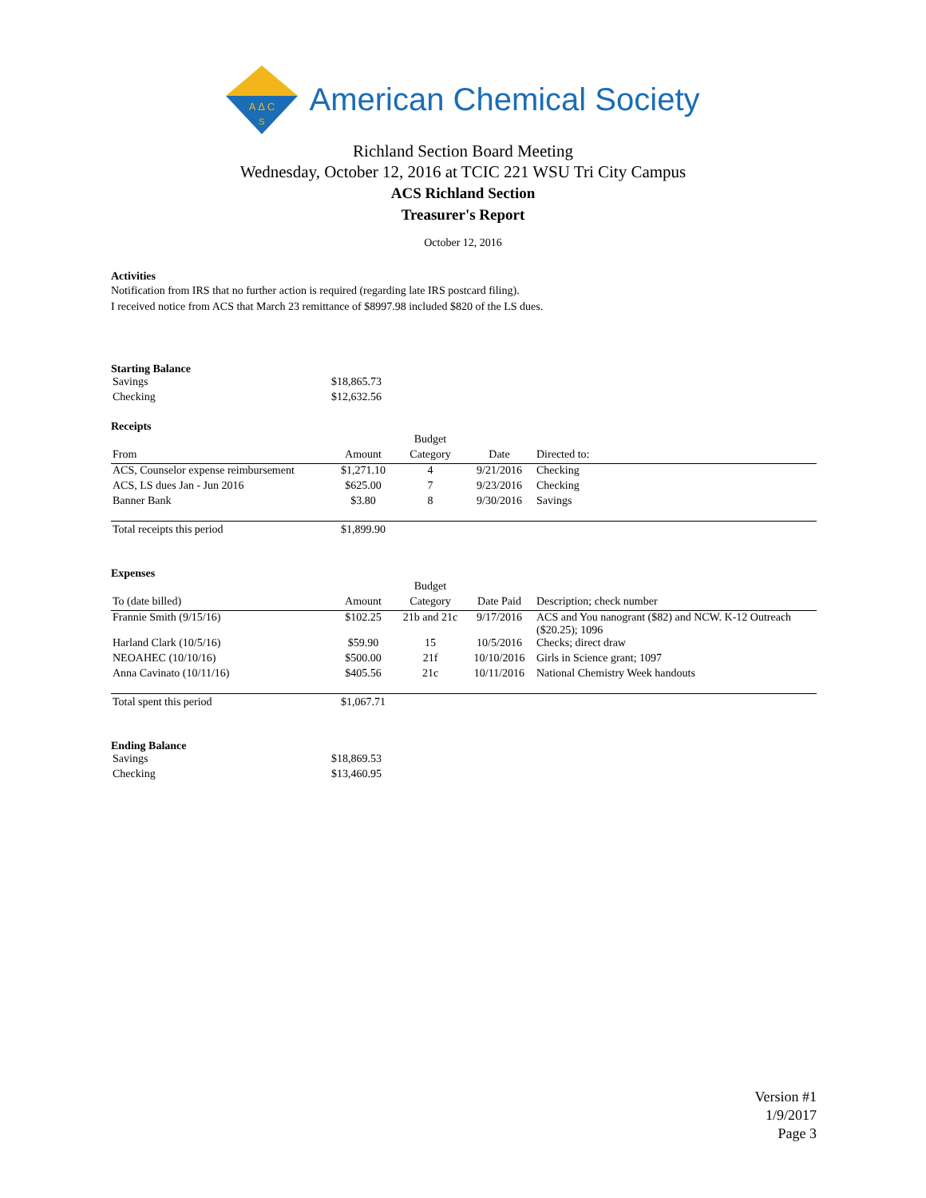A Δ C
S
American Chemical Society
Richland Section Board Meeting
Wednesday, October 12, 2016 at TCIC 221 WSU Tri City Campus
ACS Richland Section
Treasurer's Report
October 12, 2016
Activities
Notification from IRS that no further action is required (regarding late IRS postcard filing).
I received notice from ACS that March 23 remittance of $8997.98 included $820 of the LS dues.
Starting Balance
| Savings | $18,865.73 |
| Checking | $12,632.56 |
Receipts
| | | Budget | | |
| From | Amount | Category | Date | Directed to: |
| ACS, Counselor expense reimbursement | $1,271.10 | 4 | 9/21/2016 | Checking |
| ACS, LS dues Jan - Jun 2016 | $625.00 | 7 | 9/23/2016 | Checking |
| Banner Bank | $3.80 | 8 | 9/30/2016 | Savings |
| Total receipts this period | $1,899.90 | | | |
Expenses
| | | Budget | | |
| To (date billed) | Amount | Category | Date Paid | Description; check number |
| Frannie Smith (9/15/16) | $102.25 | 21b and 21c | 9/17/2016 | ACS and You nanogrant ($82) and NCW. K-12 Outreach ($20.25); 1096 |
| Harland Clark (10/5/16) | $59.90 | 15 | 10/5/2016 | Checks; direct draw |
| NEOAHEC (10/10/16) | $500.00 | 21f | 10/10/2016 | Girls in Science grant; 1097 |
| Anna Cavinato (10/11/16) | $405.56 | 21c | 10/11/2016 | National Chemistry Week handouts |
| Total spent this period | $1,067.71 | | | |
Ending Balance
| Savings | $18,869.53 |
| Checking | $13,460.95 |
Version #1
1/9/2017
Page 3